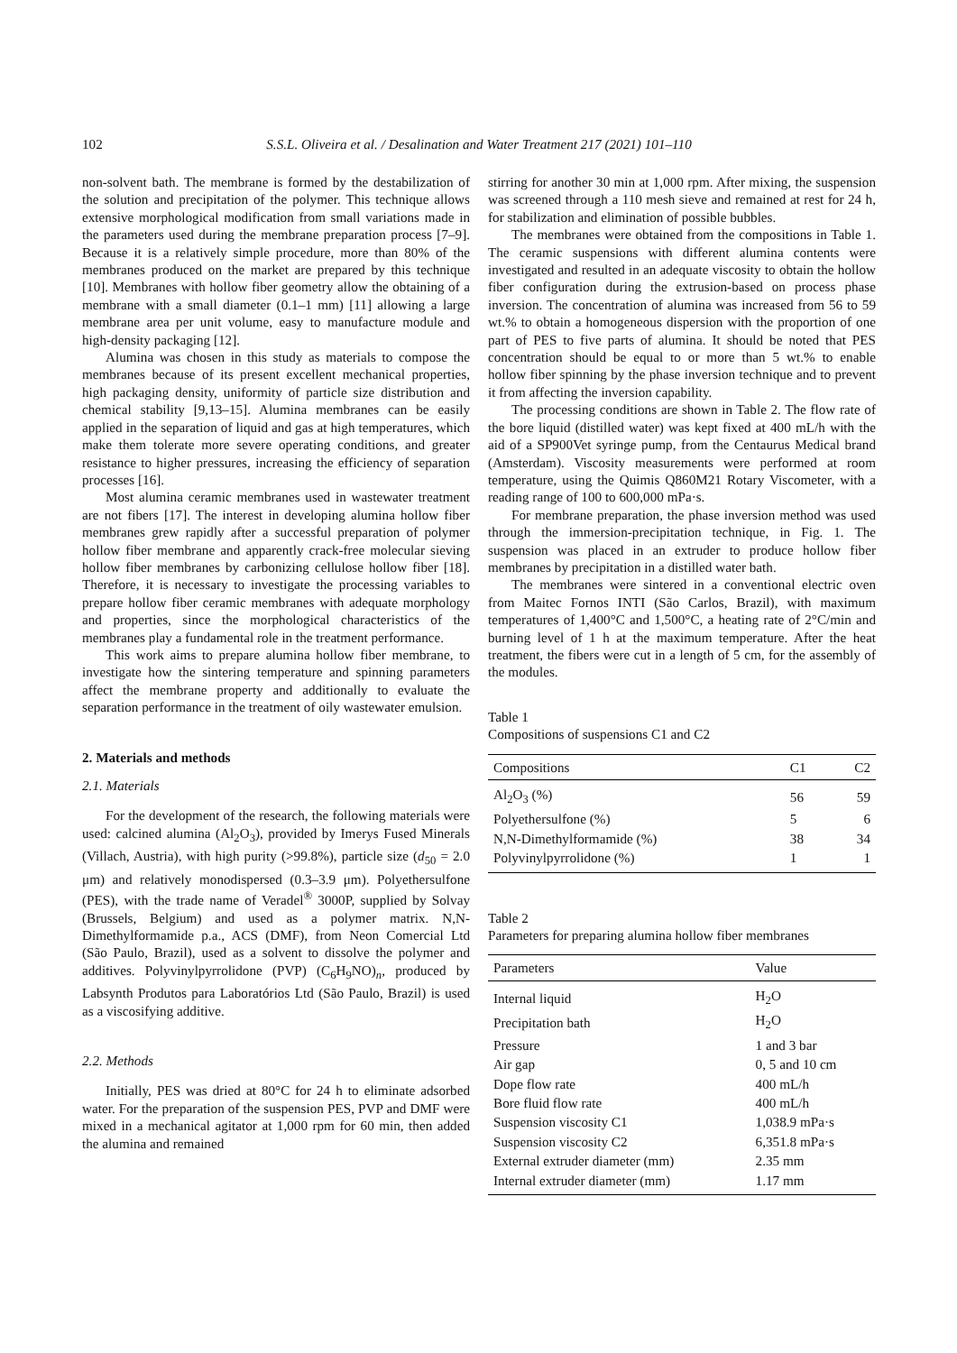102 S.S.L. Oliveira et al. / Desalination and Water Treatment 217 (2021) 101–110
non-solvent bath. The membrane is formed by the destabilization of the solution and precipitation of the polymer. This technique allows extensive morphological modification from small variations made in the parameters used during the membrane preparation process [7–9]. Because it is a relatively simple procedure, more than 80% of the membranes produced on the market are prepared by this technique [10]. Membranes with hollow fiber geometry allow the obtaining of a membrane with a small diameter (0.1–1 mm) [11] allowing a large membrane area per unit volume, easy to manufacture module and high-density packaging [12].
Alumina was chosen in this study as materials to compose the membranes because of its present excellent mechanical properties, high packaging density, uniformity of particle size distribution and chemical stability [9,13–15]. Alumina membranes can be easily applied in the separation of liquid and gas at high temperatures, which make them tolerate more severe operating conditions, and greater resistance to higher pressures, increasing the efficiency of separation processes [16].
Most alumina ceramic membranes used in wastewater treatment are not fibers [17]. The interest in developing alumina hollow fiber membranes grew rapidly after a successful preparation of polymer hollow fiber membrane and apparently crack-free molecular sieving hollow fiber membranes by carbonizing cellulose hollow fiber [18]. Therefore, it is necessary to investigate the processing variables to prepare hollow fiber ceramic membranes with adequate morphology and properties, since the morphological characteristics of the membranes play a fundamental role in the treatment performance.
This work aims to prepare alumina hollow fiber membrane, to investigate how the sintering temperature and spinning parameters affect the membrane property and additionally to evaluate the separation performance in the treatment of oily wastewater emulsion.
2. Materials and methods
2.1. Materials
For the development of the research, the following materials were used: calcined alumina (Al<sub>2</sub>O<sub>3</sub>), provided by Imerys Fused Minerals (Villach, Austria), with high purity (>99.8%), particle size (d<sub>50</sub> = 2.0 μm) and relatively monodispersed (0.3–3.9 μm). Polyethersulfone (PES), with the trade name of Veradel<sup>®</sup> 3000P, supplied by Solvay (Brussels, Belgium) and used as a polymer matrix. N,N-Dimethylformamide p.a., ACS (DMF), from Neon Comercial Ltd (São Paulo, Brazil), used as a solvent to dissolve the polymer and additives. Polyvinylpyrrolidone (PVP) (C<sub>6</sub>H<sub>9</sub>NO)<sub>n</sub>, produced by Labsynth Produtos para Laboratórios Ltd (São Paulo, Brazil) is used as a viscosifying additive.
2.2. Methods
Initially, PES was dried at 80°C for 24 h to eliminate adsorbed water. For the preparation of the suspension PES, PVP and DMF were mixed in a mechanical agitator at 1,000 rpm for 60 min, then added the alumina and remained
stirring for another 30 min at 1,000 rpm. After mixing, the suspension was screened through a 110 mesh sieve and remained at rest for 24 h, for stabilization and elimination of possible bubbles.
The membranes were obtained from the compositions in Table 1. The ceramic suspensions with different alumina contents were investigated and resulted in an adequate viscosity to obtain the hollow fiber configuration during the extrusion-based on process phase inversion. The concentration of alumina was increased from 56 to 59 wt.% to obtain a homogeneous dispersion with the proportion of one part of PES to five parts of alumina. It should be noted that PES concentration should be equal to or more than 5 wt.% to enable hollow fiber spinning by the phase inversion technique and to prevent it from affecting the inversion capability.
The processing conditions are shown in Table 2. The flow rate of the bore liquid (distilled water) was kept fixed at 400 mL/h with the aid of a SP900Vet syringe pump, from the Centaurus Medical brand (Amsterdam). Viscosity measurements were performed at room temperature, using the Quimis Q860M21 Rotary Viscometer, with a reading range of 100 to 600,000 mPa·s.
For membrane preparation, the phase inversion method was used through the immersion-precipitation technique, in Fig. 1. The suspension was placed in an extruder to produce hollow fiber membranes by precipitation in a distilled water bath.
The membranes were sintered in a conventional electric oven from Maitec Fornos INTI (São Carlos, Brazil), with maximum temperatures of 1,400°C and 1,500°C, a heating rate of 2°C/min and burning level of 1 h at the maximum temperature. After the heat treatment, the fibers were cut in a length of 5 cm, for the assembly of the modules.
Table 1
Compositions of suspensions C1 and C2
| Compositions | C1 | C2 |
| --- | --- | --- |
| Al<sub>2</sub>O<sub>3</sub> (%) | 56 | 59 |
| Polyethersulfone (%) | 5 | 6 |
| N,N-Dimethylformamide (%) | 38 | 34 |
| Polyvinylpyrrolidone (%) | 1 | 1 |
Table 2
Parameters for preparing alumina hollow fiber membranes
| Parameters | Value |
| --- | --- |
| Internal liquid | H<sub>2</sub>O |
| Precipitation bath | H<sub>2</sub>O |
| Pressure | 1 and 3 bar |
| Air gap | 0, 5 and 10 cm |
| Dope flow rate | 400 mL/h |
| Bore fluid flow rate | 400 mL/h |
| Suspension viscosity C1 | 1,038.9 mPa·s |
| Suspension viscosity C2 | 6,351.8 mPa·s |
| External extruder diameter (mm) | 2.35 mm |
| Internal extruder diameter (mm) | 1.17 mm |